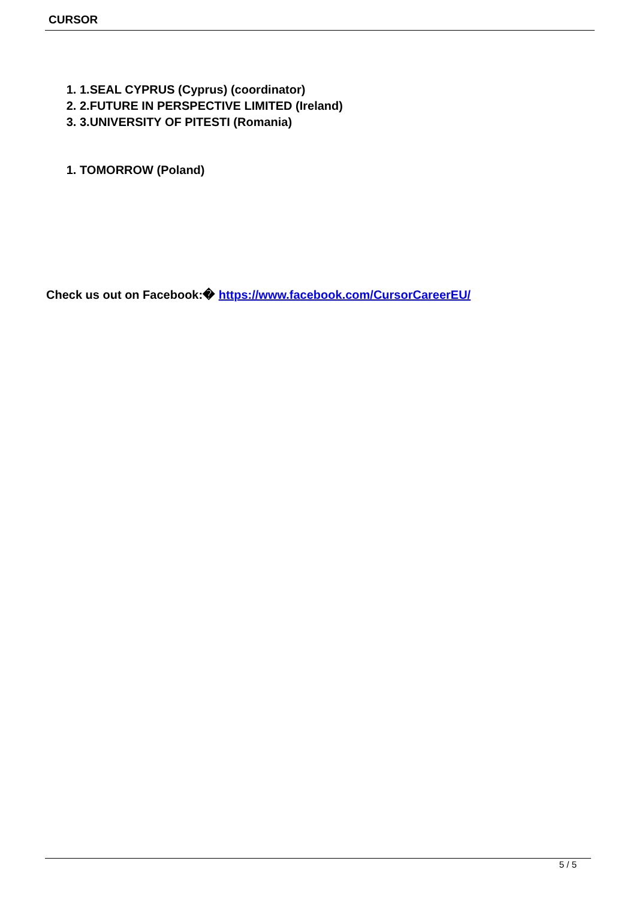CURSOR
1. 1.SEAL CYPRUS (Cyprus) (coordinator)
2. 2.FUTURE IN PERSPECTIVE LIMITED (Ireland)
3. 3.UNIVERSITY OF PITESTI (Romania)
1. TOMORROW (Poland)
Check us out on Facebook:� https://www.facebook.com/CursorCareerEU/
5 / 5